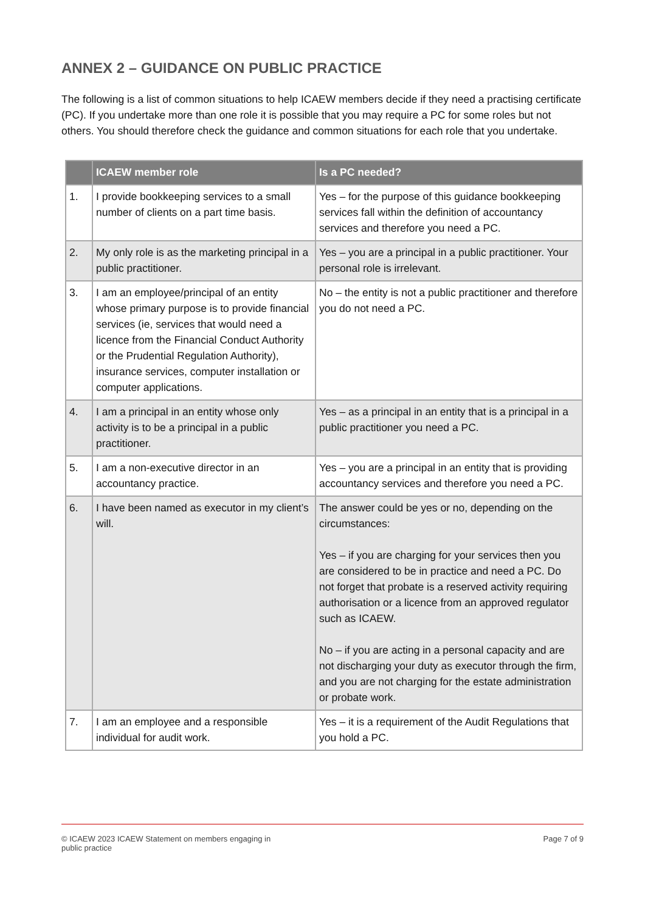ANNEX 2 – GUIDANCE ON PUBLIC PRACTICE
The following is a list of common situations to help ICAEW members decide if they need a practising certificate (PC). If you undertake more than one role it is possible that you may require a PC for some roles but not others. You should therefore check the guidance and common situations for each role that you undertake.
| | ICAEW member role | Is a PC needed? |
| --- | --- | --- |
| 1. | I provide bookkeeping services to a small number of clients on a part time basis. | Yes – for the purpose of this guidance bookkeeping services fall within the definition of accountancy services and therefore you need a PC. |
| 2. | My only role is as the marketing principal in a public practitioner. | Yes – you are a principal in a public practitioner. Your personal role is irrelevant. |
| 3. | I am an employee/principal of an entity whose primary purpose is to provide financial services (ie, services that would need a licence from the Financial Conduct Authority or the Prudential Regulation Authority), insurance services, computer installation or computer applications. | No – the entity is not a public practitioner and therefore you do not need a PC. |
| 4. | I am a principal in an entity whose only activity is to be a principal in a public practitioner. | Yes – as a principal in an entity that is a principal in a public practitioner you need a PC. |
| 5. | I am a non-executive director in an accountancy practice. | Yes – you are a principal in an entity that is providing accountancy services and therefore you need a PC. |
| 6. | I have been named as executor in my client’s will. | The answer could be yes or no, depending on the circumstances: Yes – if you are charging for your services then you are considered to be in practice and need a PC. Do not forget that probate is a reserved activity requiring authorisation or a licence from an approved regulator such as ICAEW. No – if you are acting in a personal capacity and are not discharging your duty as executor through the firm, and you are not charging for the estate administration or probate work. |
| 7. | I am an employee and a responsible individual for audit work. | Yes – it is a requirement of the Audit Regulations that you hold a PC. |
© ICAEW 2023 ICAEW Statement on members engaging in
public practice
Page 7 of 9